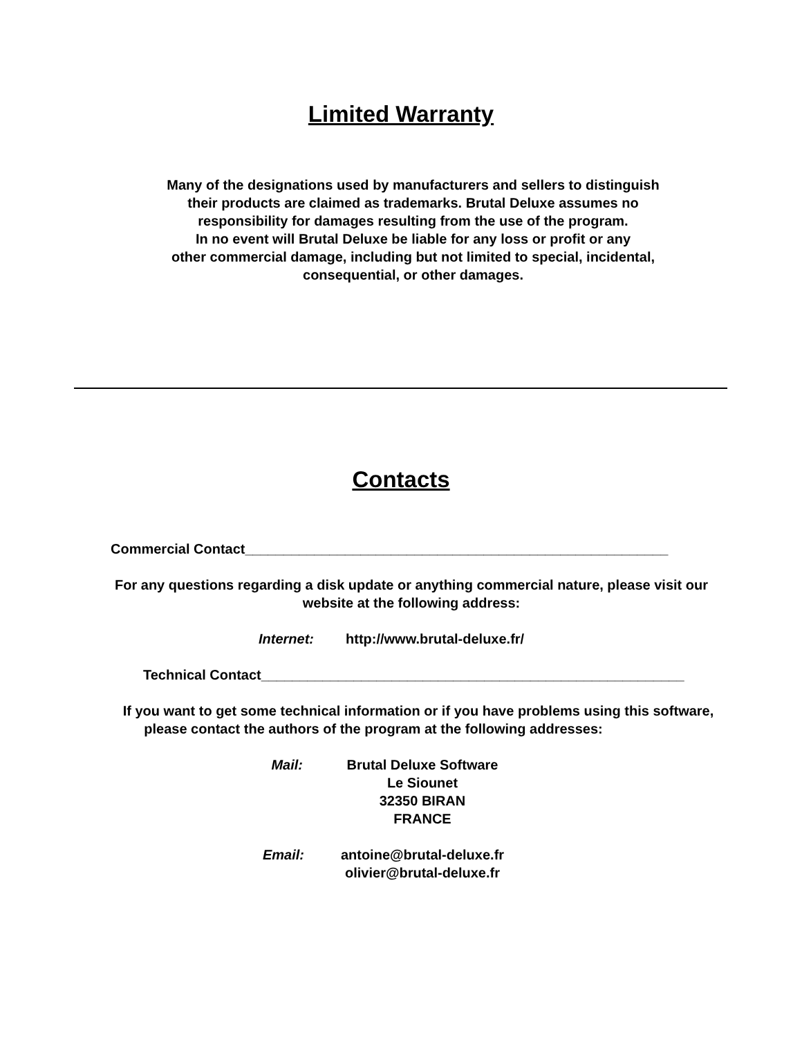Limited Warranty
Many of the designations used by manufacturers and sellers to distinguish
their products are claimed as trademarks. Brutal Deluxe assumes no
responsibility for damages resulting from the use of the program.
In no event will Brutal Deluxe be liable for any loss or profit or any
other commercial damage, including but not limited to special, incidental,
consequential, or other damages.
Contacts
Commercial Contact_______________________________________________________
For any questions regarding a disk update or anything commercial nature, please visit our
website at the following address:
Internet: http://www.brutal-deluxe.fr/
Technical Contact_______________________________________________________
If you want to get some technical information or if you have problems using this software,
please contact the authors of the program at the following addresses:
Mail: Brutal Deluxe Software
Le Siounet
32350 BIRAN
FRANCE
Email: antoine@brutal-deluxe.fr
olivier@brutal-deluxe.fr